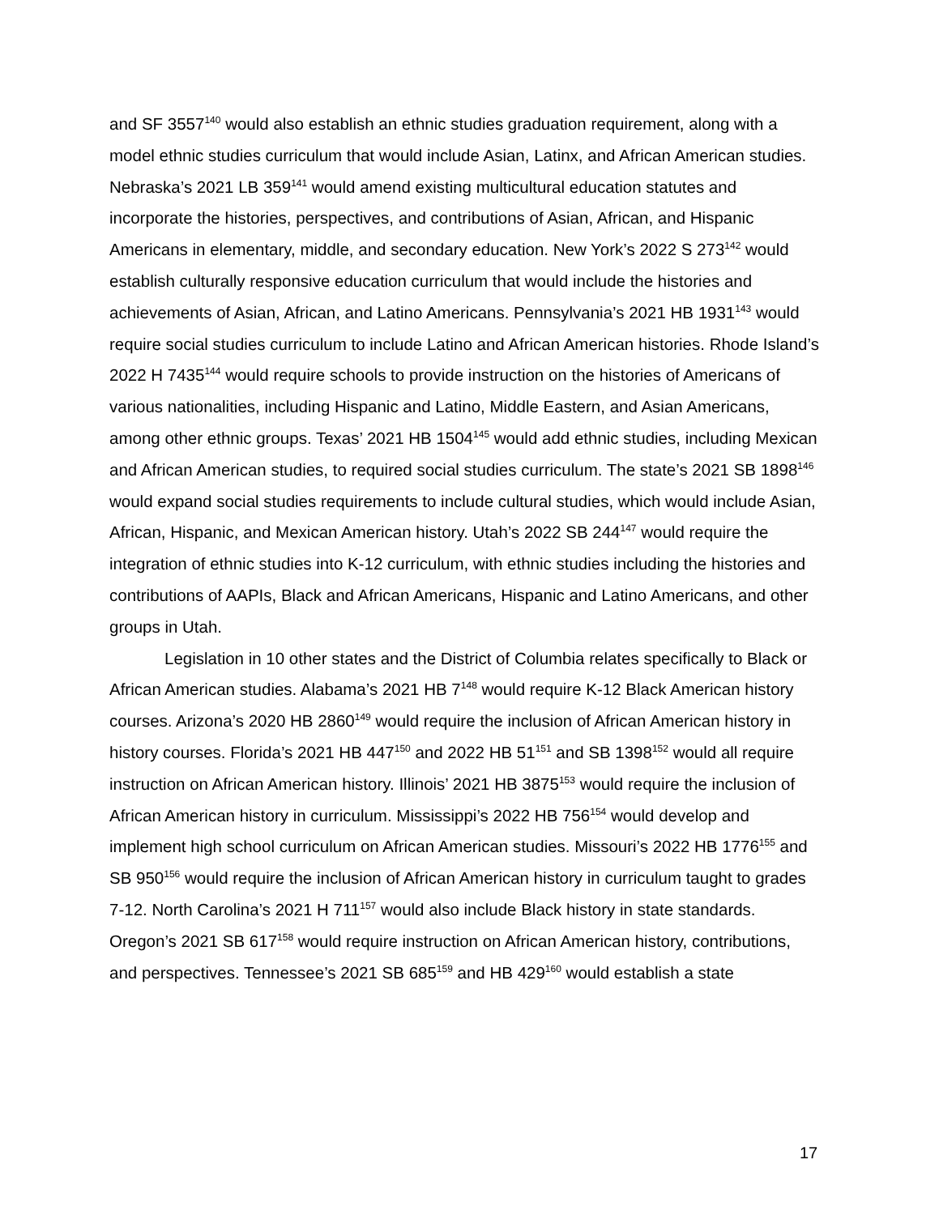and SF 3557<sup>140</sup> would also establish an ethnic studies graduation requirement, along with a model ethnic studies curriculum that would include Asian, Latinx, and African American studies. Nebraska’s 2021 LB 359<sup>141</sup> would amend existing multicultural education statutes and incorporate the histories, perspectives, and contributions of Asian, African, and Hispanic Americans in elementary, middle, and secondary education. New York’s 2022 S 273<sup>142</sup> would establish culturally responsive education curriculum that would include the histories and achievements of Asian, African, and Latino Americans. Pennsylvania’s 2021 HB 1931<sup>143</sup> would require social studies curriculum to include Latino and African American histories. Rhode Island’s 2022 H 7435<sup>144</sup> would require schools to provide instruction on the histories of Americans of various nationalities, including Hispanic and Latino, Middle Eastern, and Asian Americans, among other ethnic groups. Texas’ 2021 HB 1504<sup>145</sup> would add ethnic studies, including Mexican and African American studies, to required social studies curriculum. The state’s 2021 SB 1898<sup>146</sup> would expand social studies requirements to include cultural studies, which would include Asian, African, Hispanic, and Mexican American history. Utah’s 2022 SB 244<sup>147</sup> would require the integration of ethnic studies into K-12 curriculum, with ethnic studies including the histories and contributions of AAPIs, Black and African Americans, Hispanic and Latino Americans, and other groups in Utah.
Legislation in 10 other states and the District of Columbia relates specifically to Black or African American studies. Alabama’s 2021 HB 7<sup>148</sup> would require K-12 Black American history courses. Arizona’s 2020 HB 2860<sup>149</sup> would require the inclusion of African American history in history courses. Florida’s 2021 HB 447<sup>150</sup> and 2022 HB 51<sup>151</sup> and SB 1398<sup>152</sup> would all require instruction on African American history. Illinois’ 2021 HB 3875<sup>153</sup> would require the inclusion of African American history in curriculum. Mississippi’s 2022 HB 756<sup>154</sup> would develop and implement high school curriculum on African American studies. Missouri’s 2022 HB 1776<sup>155</sup> and SB 950<sup>156</sup> would require the inclusion of African American history in curriculum taught to grades 7-12. North Carolina’s 2021 H 711<sup>157</sup> would also include Black history in state standards. Oregon’s 2021 SB 617<sup>158</sup> would require instruction on African American history, contributions, and perspectives. Tennessee’s 2021 SB 685<sup>159</sup> and HB 429<sup>160</sup> would establish a state
17